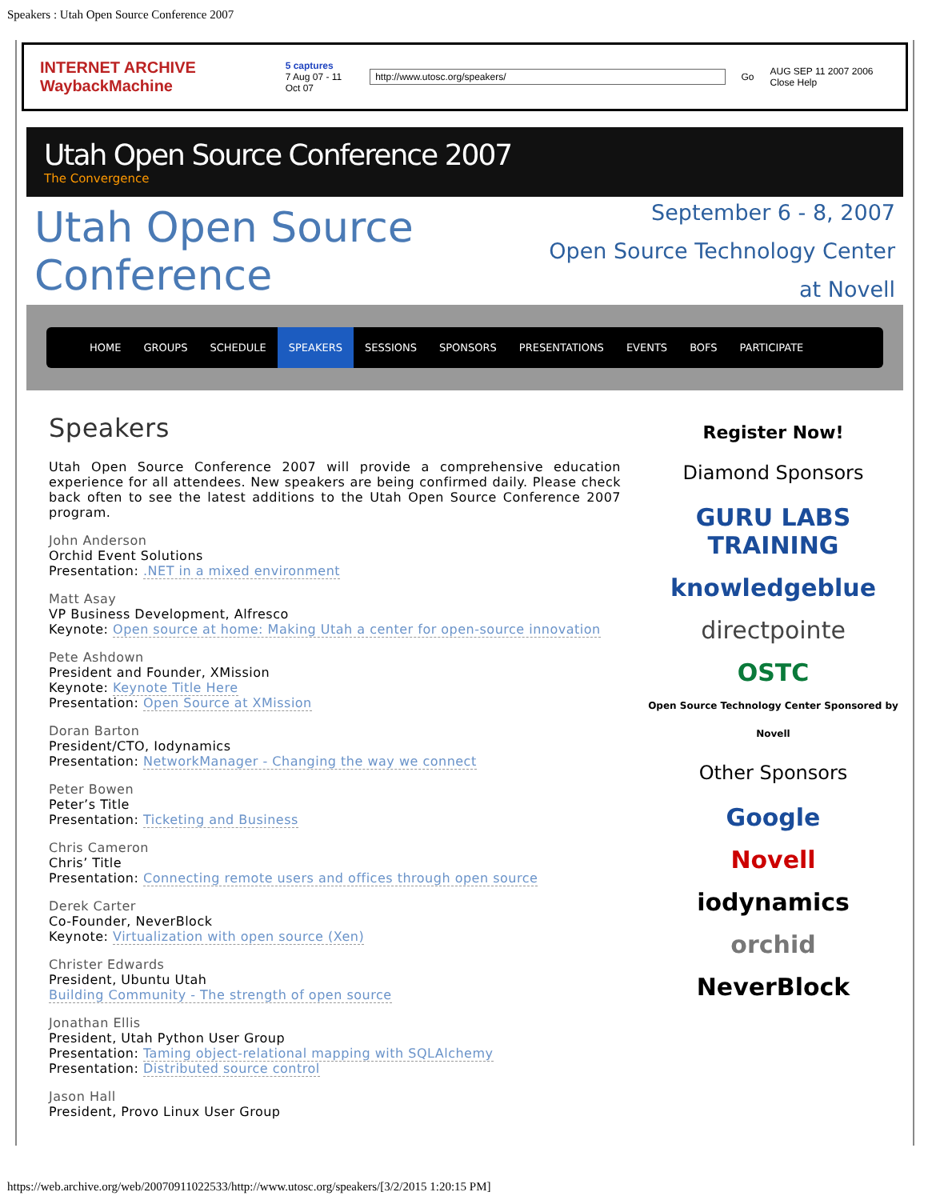Speakers : Utah Open Source Conference 2007
INTERNET ARCHIVE WaybackMachine 5 captures
7 Aug 07 - 11 Oct 07 http://www.utosc.org/speakers/ Go AUG SEP 11 2007 2006 Close Help
Utah Open Source Conference 2007
The Convergence
Utah Open Source Conference
September 6 - 8, 2007
Open Source Technology Center at Novell
HOME GROUPS SCHEDULE SPEAKERS SESSIONS SPONSORS PRESENTATIONS EVENTS BOFS PARTICIPATE
Speakers
Utah Open Source Conference 2007 will provide a comprehensive education experience for all attendees. New speakers are being confirmed daily. Please check back often to see the latest additions to the Utah Open Source Conference 2007 program.
John Anderson
Orchid Event Solutions
Presentation: .NET in a mixed environment
Matt Asay
VP Business Development, Alfresco
Keynote: Open source at home: Making Utah a center for open-source innovation
Pete Ashdown
President and Founder, XMission
Keynote: Keynote Title Here
Presentation: Open Source at XMission
Doran Barton
President/CTO, Iodynamics
Presentation: NetworkManager - Changing the way we connect
Peter Bowen
Peter’s Title
Presentation: Ticketing and Business
Chris Cameron
Chris’ Title
Presentation: Connecting remote users and offices through open source
Derek Carter
Co-Founder, NeverBlock
Keynote: Virtualization with open source (Xen)
Christer Edwards
President, Ubuntu Utah
Building Community - The strength of open source
Jonathan Ellis
President, Utah Python User Group
Presentation: Taming object-relational mapping with SQLAlchemy
Presentation: Distributed source control
Jason Hall
President, Provo Linux User Group
Register Now!
Diamond Sponsors
GURU LABS TRAINING
knowledgeblue
directpointe
OSTC
Open Source Technology Center Sponsored by Novell
Other Sponsors
Google
Novell
iodynamics
orchid
NeverBlock
https://web.archive.org/web/20070911022533/http://www.utosc.org/speakers/[3/2/2015 1:20:15 PM]